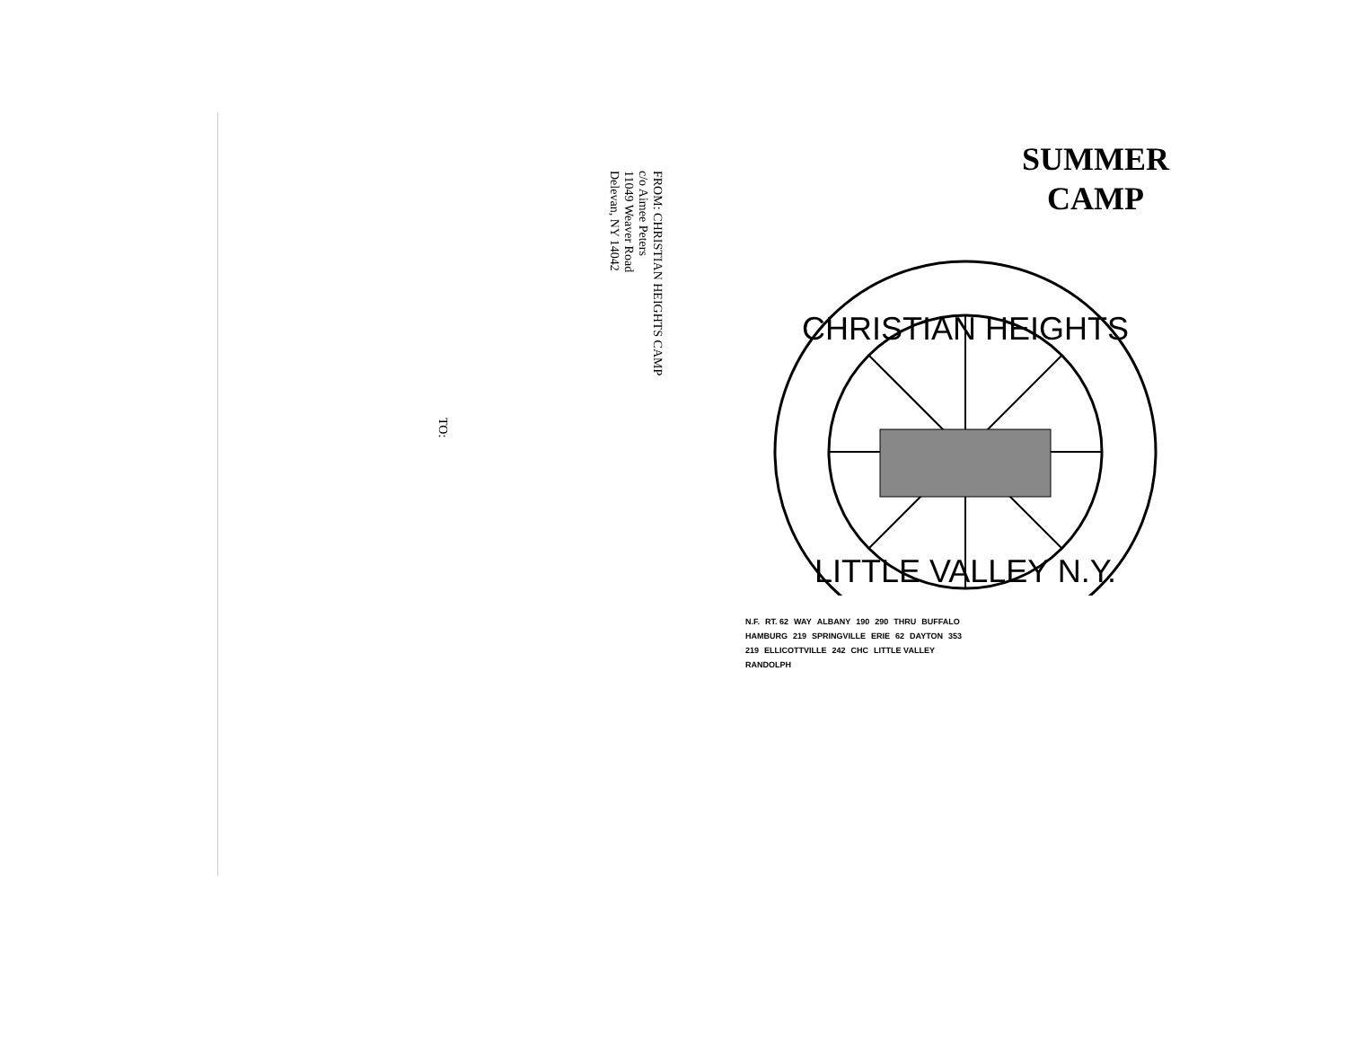FROM: CHRISTIAN HEIGHTS CAMP
c/o Aimee Peters
11049 Weaver Road
Delevan, NY 14042
TO:
SUMMER
CAMP
CHRISTIAN HEIGHTS
LITTLE VALLEY N.Y.
N.F. RT. 62 WAY ALBANY 190 290 THRU BUFFALO HAMBURG 219 SPRINGVILLE ERIE 62 DAYTON 353 219 ELLICOTTVILLE 242 CHC LITTLE VALLEY RANDOLPH